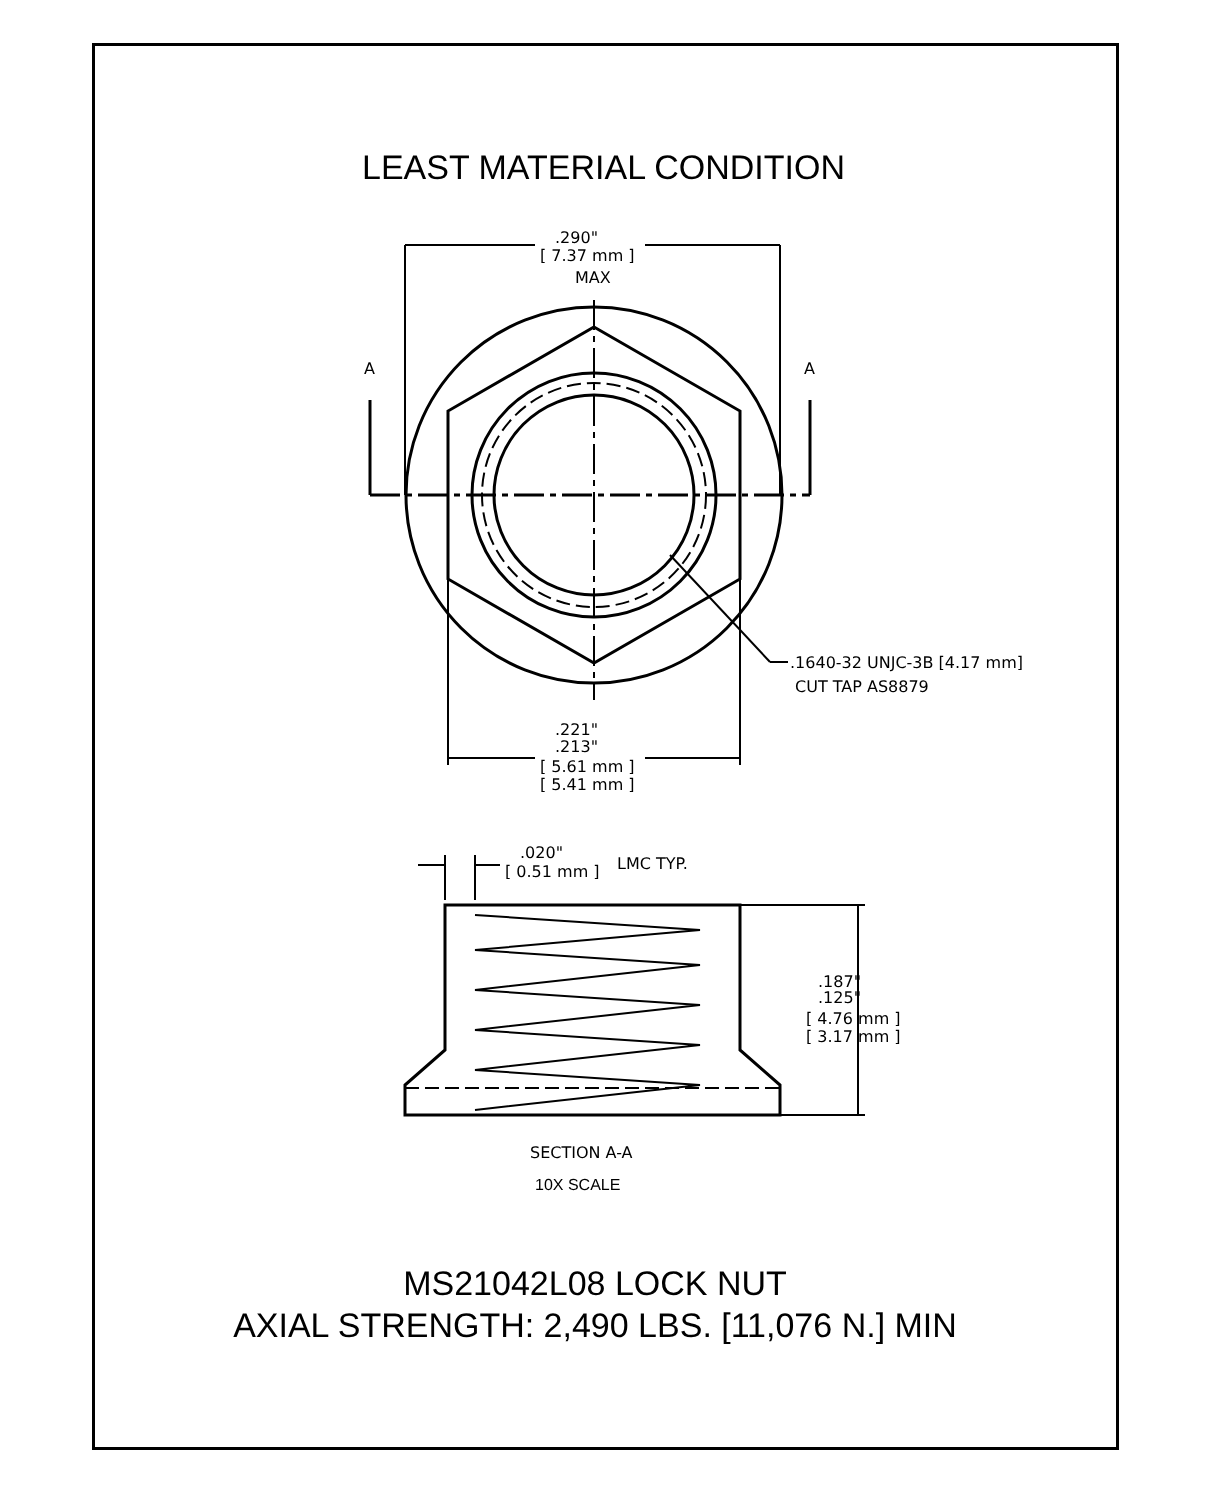LEAST MATERIAL CONDITION
.290"
[ 7.37 mm ]
MAX
A
A
.1640-32 UNJC-3B [4.17 mm]
CUT TAP AS8879
.221"
.213"
[ 5.61 mm ]
[ 5.41 mm ]
.020"
[ 0.51 mm ]
LMC TYP.
.187"
.125"
[ 4.76 mm ]
[ 3.17 mm ]
SECTION A-A
10X SCALE
MS21042L08 LOCK NUT
AXIAL STRENGTH: 2,490 LBS. [11,076 N.] MIN